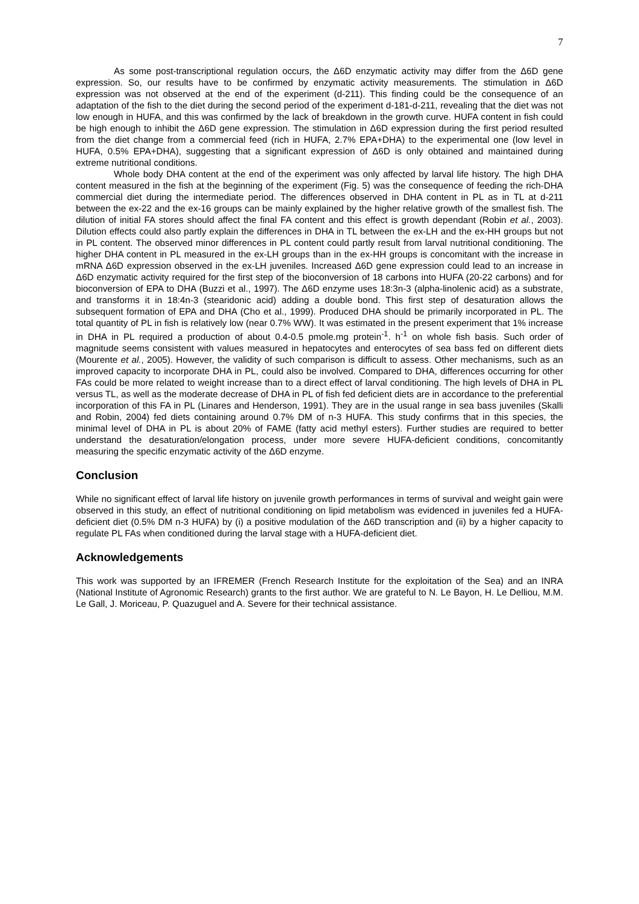7
As some post-transcriptional regulation occurs, the Δ6D enzymatic activity may differ from the Δ6D gene expression. So, our results have to be confirmed by enzymatic activity measurements. The stimulation in Δ6D expression was not observed at the end of the experiment (d-211). This finding could be the consequence of an adaptation of the fish to the diet during the second period of the experiment d-181-d-211, revealing that the diet was not low enough in HUFA, and this was confirmed by the lack of breakdown in the growth curve. HUFA content in fish could be high enough to inhibit the Δ6D gene expression. The stimulation in Δ6D expression during the first period resulted from the diet change from a commercial feed (rich in HUFA, 2.7% EPA+DHA) to the experimental one (low level in HUFA, 0.5% EPA+DHA), suggesting that a significant expression of Δ6D is only obtained and maintained during extreme nutritional conditions.
Whole body DHA content at the end of the experiment was only affected by larval life history. The high DHA content measured in the fish at the beginning of the experiment (Fig. 5) was the consequence of feeding the rich-DHA commercial diet during the intermediate period. The differences observed in DHA content in PL as in TL at d-211 between the ex-22 and the ex-16 groups can be mainly explained by the higher relative growth of the smallest fish. The dilution of initial FA stores should affect the final FA content and this effect is growth dependant (Robin et al., 2003). Dilution effects could also partly explain the differences in DHA in TL between the ex-LH and the ex-HH groups but not in PL content. The observed minor differences in PL content could partly result from larval nutritional conditioning. The higher DHA content in PL measured in the ex-LH groups than in the ex-HH groups is concomitant with the increase in mRNA Δ6D expression observed in the ex-LH juveniles. Increased Δ6D gene expression could lead to an increase in Δ6D enzymatic activity required for the first step of the bioconversion of 18 carbons into HUFA (20-22 carbons) and for bioconversion of EPA to DHA (Buzzi et al., 1997). The Δ6D enzyme uses 18:3n-3 (alpha-linolenic acid) as a substrate, and transforms it in 18:4n-3 (stearidonic acid) adding a double bond. This first step of desaturation allows the subsequent formation of EPA and DHA (Cho et al., 1999). Produced DHA should be primarily incorporated in PL. The total quantity of PL in fish is relatively low (near 0.7% WW). It was estimated in the present experiment that 1% increase in DHA in PL required a production of about 0.4-0.5 pmole.mg protein<sup>-1</sup>. h<sup>-1</sup> on whole fish basis. Such order of magnitude seems consistent with values measured in hepatocytes and enterocytes of sea bass fed on different diets (Mourente et al., 2005). However, the validity of such comparison is difficult to assess. Other mechanisms, such as an improved capacity to incorporate DHA in PL, could also be involved. Compared to DHA, differences occurring for other FAs could be more related to weight increase than to a direct effect of larval conditioning. The high levels of DHA in PL versus TL, as well as the moderate decrease of DHA in PL of fish fed deficient diets are in accordance to the preferential incorporation of this FA in PL (Linares and Henderson, 1991). They are in the usual range in sea bass juveniles (Skalli and Robin, 2004) fed diets containing around 0.7% DM of n-3 HUFA. This study confirms that in this species, the minimal level of DHA in PL is about 20% of FAME (fatty acid methyl esters). Further studies are required to better understand the desaturation/elongation process, under more severe HUFA-deficient conditions, concomitantly measuring the specific enzymatic activity of the Δ6D enzyme.
Conclusion
While no significant effect of larval life history on juvenile growth performances in terms of survival and weight gain were observed in this study, an effect of nutritional conditioning on lipid metabolism was evidenced in juveniles fed a HUFA-deficient diet (0.5% DM n-3 HUFA) by (i) a positive modulation of the Δ6D transcription and (ii) by a higher capacity to regulate PL FAs when conditioned during the larval stage with a HUFA-deficient diet.
Acknowledgements
This work was supported by an IFREMER (French Research Institute for the exploitation of the Sea) and an INRA (National Institute of Agronomic Research) grants to the first author. We are grateful to N. Le Bayon, H. Le Delliou, M.M. Le Gall, J. Moriceau, P. Quazuguel and A. Severe for their technical assistance.